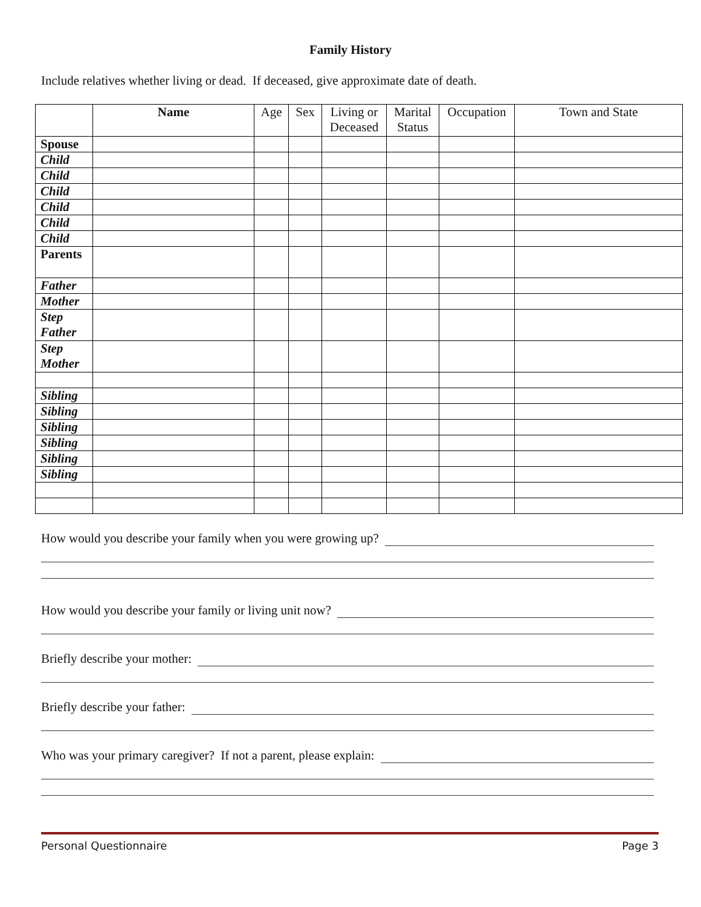Family History
Include relatives whether living or dead. If deceased, give approximate date of death.
| | Name | Age | Sex | Living or Deceased | Marital Status | Occupation | Town and State |
| --- | --- | --- | --- | --- | --- | --- | --- |
| Spouse | | | | | | | |
| Child | | | | | | | |
| Child | | | | | | | |
| Child | | | | | | | |
| Child | | | | | | | |
| Child | | | | | | | |
| Child | | | | | | | |
| Parents | | | | | | | |
| Father | | | | | | | |
| Mother | | | | | | | |
| Step Father | | | | | | | |
| Step Mother | | | | | | | |
| Sibling | | | | | | | |
| Sibling | | | | | | | |
| Sibling | | | | | | | |
| Sibling | | | | | | | |
| Sibling | | | | | | | |
| Sibling | | | | | | | |
How would you describe your family when you were growing up?
How would you describe your family or living unit now?
Briefly describe your mother:
Briefly describe your father:
Who was your primary caregiver? If not a parent, please explain:
Personal Questionnaire Page 3